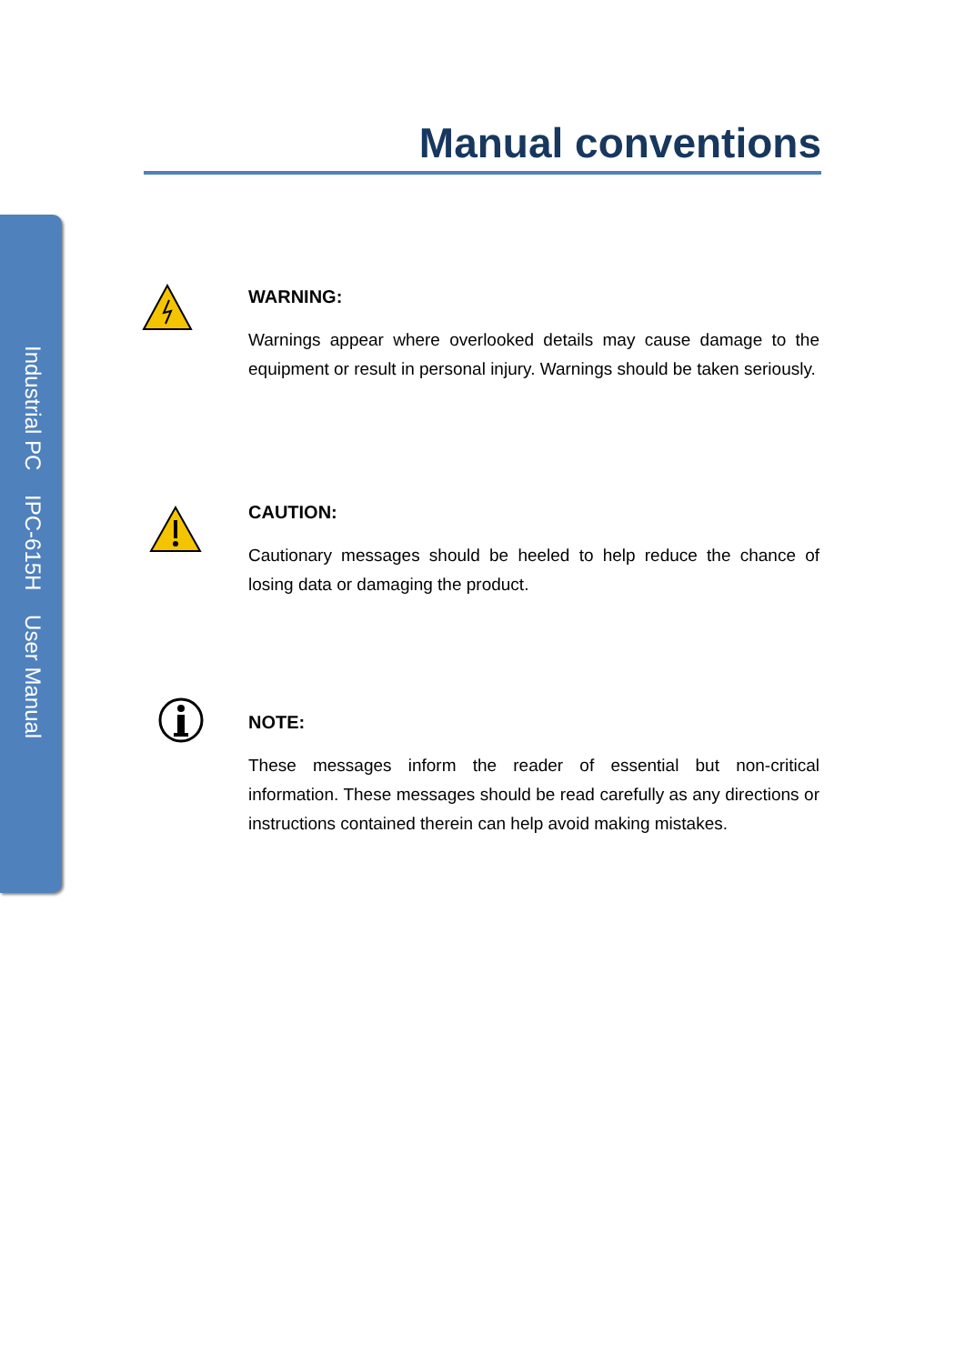Industrial PC IPC-615H User Manual
Manual conventions
WARNING:
Warnings appear where overlooked details may cause damage to the equipment or result in personal injury. Warnings should be taken seriously.
CAUTION:
Cautionary messages should be heeled to help reduce the chance of losing data or damaging the product.
NOTE:
These messages inform the reader of essential but non-critical information. These messages should be read carefully as any directions or instructions contained therein can help avoid making mistakes.